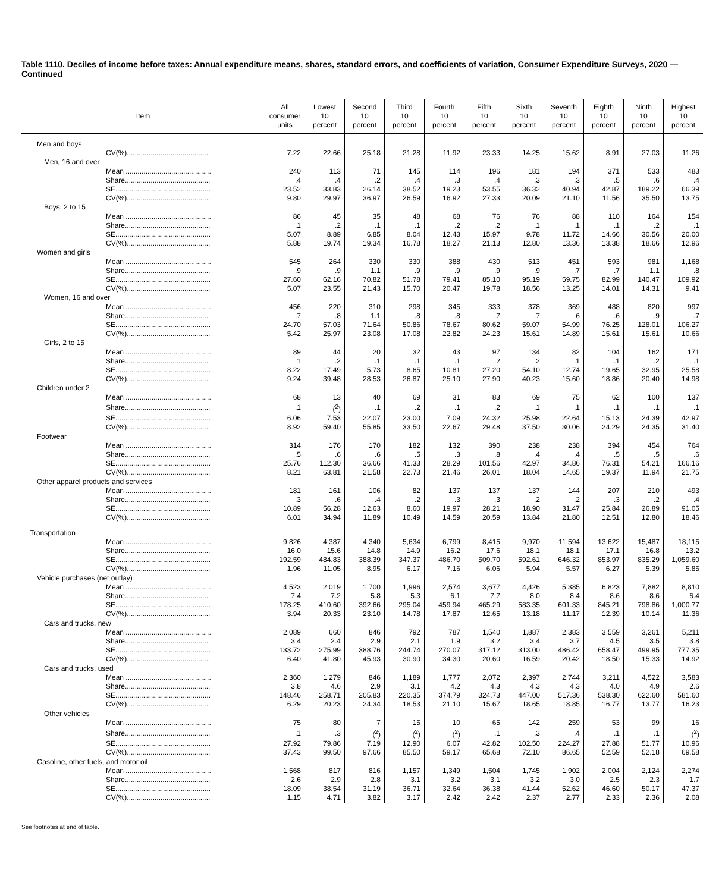Table 1110. Deciles of income before taxes: Annual expenditure means, shares, standard errors, and coefficients of variation, Consumer Expenditure Surveys, 2020 — Continued
| Item | All consumer units | Lowest 10 percent | Second 10 percent | Third 10 percent | Fourth 10 percent | Fifth 10 percent | Sixth 10 percent | Seventh 10 percent | Eighth 10 percent | Ninth 10 percent | Highest 10 percent |
| --- | --- | --- | --- | --- | --- | --- | --- | --- | --- | --- | --- |
| Men and boys | | | | | | | | | | | |
| CV(%).......................................... | 7.22 | 22.66 | 25.18 | 21.28 | 11.92 | 23.33 | 14.25 | 15.62 | 8.91 | 27.03 | 11.26 |
| Men, 16 and over | | | | | | | | | | | |
| Mean ........................................... | 240 | 113 | 71 | 145 | 114 | 196 | 181 | 194 | 371 | 533 | 483 |
| Share........................................... | .4 | .4 | .2 | .4 | .3 | .4 | .3 | .3 | .5 | .6 | .4 |
| SE................................................ | 23.52 | 33.83 | 26.14 | 38.52 | 19.23 | 53.55 | 36.32 | 40.94 | 42.87 | 189.22 | 66.39 |
| CV(%).......................................... | 9.80 | 29.97 | 36.97 | 26.59 | 16.92 | 27.33 | 20.09 | 21.10 | 11.56 | 35.50 | 13.75 |
| Boys, 2 to 15 | | | | | | | | | | | |
| Mean ........................................... | 86 | 45 | 35 | 48 | 68 | 76 | 76 | 88 | 110 | 164 | 154 |
| Share........................................... | .1 | .2 | .1 | .1 | .2 | .2 | .1 | .1 | .1 | .2 | .1 |
| SE................................................ | 5.07 | 8.89 | 6.85 | 8.04 | 12.43 | 15.97 | 9.78 | 11.72 | 14.66 | 30.56 | 20.00 |
| CV(%).......................................... | 5.88 | 19.74 | 19.34 | 16.78 | 18.27 | 21.13 | 12.80 | 13.36 | 13.38 | 18.66 | 12.96 |
| Women and girls | | | | | | | | | | | |
| Mean ........................................... | 545 | 264 | 330 | 330 | 388 | 430 | 513 | 451 | 593 | 981 | 1,168 |
| Share........................................... | .9 | .9 | 1.1 | .9 | .9 | .9 | .9 | .7 | .7 | 1.1 | .8 |
| SE................................................ | 27.60 | 62.16 | 70.82 | 51.78 | 79.41 | 85.10 | 95.19 | 59.75 | 82.99 | 140.47 | 109.92 |
| CV(%).......................................... | 5.07 | 23.55 | 21.43 | 15.70 | 20.47 | 19.78 | 18.56 | 13.25 | 14.01 | 14.31 | 9.41 |
| Women, 16 and over | | | | | | | | | | | |
| Mean ........................................... | 456 | 220 | 310 | 298 | 345 | 333 | 378 | 369 | 488 | 820 | 997 |
| Share........................................... | .7 | .8 | 1.1 | .8 | .8 | .7 | .7 | .6 | .6 | .9 | .7 |
| SE................................................ | 24.70 | 57.03 | 71.64 | 50.86 | 78.67 | 80.62 | 59.07 | 54.99 | 76.25 | 128.01 | 106.27 |
| CV(%).......................................... | 5.42 | 25.97 | 23.08 | 17.08 | 22.82 | 24.23 | 15.61 | 14.89 | 15.61 | 15.61 | 10.66 |
| Girls, 2 to 15 | | | | | | | | | | | |
| Mean ........................................... | 89 | 44 | 20 | 32 | 43 | 97 | 134 | 82 | 104 | 162 | 171 |
| Share........................................... | .1 | .2 | .1 | .1 | .1 | .2 | .2 | .1 | .1 | .2 | .1 |
| SE................................................ | 8.22 | 17.49 | 5.73 | 8.65 | 10.81 | 27.20 | 54.10 | 12.74 | 19.65 | 32.95 | 25.58 |
| CV(%).......................................... | 9.24 | 39.48 | 28.53 | 26.87 | 25.10 | 27.90 | 40.23 | 15.60 | 18.86 | 20.40 | 14.98 |
| Children under 2 | | | | | | | | | | | |
| Mean ........................................... | 68 | 13 | 40 | 69 | 31 | 83 | 69 | 75 | 62 | 100 | 137 |
| Share........................................... | .1 | (<sup>2</sup>) | .1 | .2 | .1 | .2 | .1 | .1 | .1 | .1 | .1 |
| SE................................................ | 6.06 | 7.53 | 22.07 | 23.00 | 7.09 | 24.32 | 25.98 | 22.64 | 15.13 | 24.39 | 42.97 |
| CV(%).......................................... | 8.92 | 59.40 | 55.85 | 33.50 | 22.67 | 29.48 | 37.50 | 30.06 | 24.29 | 24.35 | 31.40 |
| Footwear | | | | | | | | | | | |
| Mean ........................................... | 314 | 176 | 170 | 182 | 132 | 390 | 238 | 238 | 394 | 454 | 764 |
| Share........................................... | .5 | .6 | .6 | .5 | .3 | .8 | .4 | .4 | .5 | .5 | .6 |
| SE................................................ | 25.76 | 112.30 | 36.66 | 41.33 | 28.29 | 101.56 | 42.97 | 34.86 | 76.31 | 54.21 | 166.16 |
| CV(%).......................................... | 8.21 | 63.81 | 21.58 | 22.73 | 21.46 | 26.01 | 18.04 | 14.65 | 19.37 | 11.94 | 21.75 |
| Other apparel products and services | | | | | | | | | | | |
| Mean ........................................... | 181 | 161 | 106 | 82 | 137 | 137 | 137 | 144 | 207 | 210 | 493 |
| Share........................................... | .3 | .6 | .4 | .2 | .3 | .3 | .2 | .2 | .3 | .2 | .4 |
| SE................................................ | 10.89 | 56.28 | 12.63 | 8.60 | 19.97 | 28.21 | 18.90 | 31.47 | 25.84 | 26.89 | 91.05 |
| CV(%).......................................... | 6.01 | 34.94 | 11.89 | 10.49 | 14.59 | 20.59 | 13.84 | 21.80 | 12.51 | 12.80 | 18.46 |
| Transportation | | | | | | | | | | | |
| Mean ........................................... | 9,826 | 4,387 | 4,340 | 5,634 | 6,799 | 8,415 | 9,970 | 11,594 | 13,622 | 15,487 | 18,115 |
| Share........................................... | 16.0 | 15.6 | 14.8 | 14.9 | 16.2 | 17.6 | 18.1 | 18.1 | 17.1 | 16.8 | 13.2 |
| SE................................................ | 192.59 | 484.83 | 388.39 | 347.37 | 486.70 | 509.70 | 592.61 | 646.32 | 853.97 | 835.29 | 1,059.60 |
| CV(%).......................................... | 1.96 | 11.05 | 8.95 | 6.17 | 7.16 | 6.06 | 5.94 | 5.57 | 6.27 | 5.39 | 5.85 |
| Vehicle purchases (net outlay) | | | | | | | | | | | |
| Mean ........................................... | 4,523 | 2,019 | 1,700 | 1,996 | 2,574 | 3,677 | 4,426 | 5,385 | 6,823 | 7,882 | 8,810 |
| Share........................................... | 7.4 | 7.2 | 5.8 | 5.3 | 6.1 | 7.7 | 8.0 | 8.4 | 8.6 | 8.6 | 6.4 |
| SE................................................ | 178.25 | 410.60 | 392.66 | 295.04 | 459.94 | 465.29 | 583.35 | 601.33 | 845.21 | 798.86 | 1,000.77 |
| CV(%).......................................... | 3.94 | 20.33 | 23.10 | 14.78 | 17.87 | 12.65 | 13.18 | 11.17 | 12.39 | 10.14 | 11.36 |
| Cars and trucks, new | | | | | | | | | | | |
| Mean ........................................... | 2,089 | 660 | 846 | 792 | 787 | 1,540 | 1,887 | 2,383 | 3,559 | 3,261 | 5,211 |
| Share........................................... | 3.4 | 2.4 | 2.9 | 2.1 | 1.9 | 3.2 | 3.4 | 3.7 | 4.5 | 3.5 | 3.8 |
| SE................................................ | 133.72 | 275.99 | 388.76 | 244.74 | 270.07 | 317.12 | 313.00 | 486.42 | 658.47 | 499.95 | 777.35 |
| CV(%).......................................... | 6.40 | 41.80 | 45.93 | 30.90 | 34.30 | 20.60 | 16.59 | 20.42 | 18.50 | 15.33 | 14.92 |
| Cars and trucks, used | | | | | | | | | | | |
| Mean ........................................... | 2,360 | 1,279 | 846 | 1,189 | 1,777 | 2,072 | 2,397 | 2,744 | 3,211 | 4,522 | 3,583 |
| Share........................................... | 3.8 | 4.6 | 2.9 | 3.1 | 4.2 | 4.3 | 4.3 | 4.3 | 4.0 | 4.9 | 2.6 |
| SE................................................ | 148.46 | 258.71 | 205.83 | 220.35 | 374.79 | 324.73 | 447.00 | 517.36 | 538.30 | 622.60 | 581.60 |
| CV(%).......................................... | 6.29 | 20.23 | 24.34 | 18.53 | 21.10 | 15.67 | 18.65 | 18.85 | 16.77 | 13.77 | 16.23 |
| Other vehicles | | | | | | | | | | | |
| Mean ........................................... | 75 | 80 | 7 | 15 | 10 | 65 | 142 | 259 | 53 | 99 | 16 |
| Share........................................... | .1 | .3 | (<sup>2</sup>) | (<sup>2</sup>) | (<sup>2</sup>) | .1 | .3 | .4 | .1 | .1 | (<sup>2</sup>) |
| SE................................................ | 27.92 | 79.86 | 7.19 | 12.90 | 6.07 | 42.82 | 102.50 | 224.27 | 27.88 | 51.77 | 10.96 |
| CV(%).......................................... | 37.43 | 99.50 | 97.66 | 85.50 | 59.17 | 65.68 | 72.10 | 86.65 | 52.59 | 52.18 | 69.58 |
| Gasoline, other fuels, and motor oil | | | | | | | | | | | |
| Mean ........................................... | 1,568 | 817 | 816 | 1,157 | 1,349 | 1,504 | 1,745 | 1,902 | 2,004 | 2,124 | 2,274 |
| Share........................................... | 2.6 | 2.9 | 2.8 | 3.1 | 3.2 | 3.1 | 3.2 | 3.0 | 2.5 | 2.3 | 1.7 |
| SE................................................ | 18.09 | 38.54 | 31.19 | 36.71 | 32.64 | 36.38 | 41.44 | 52.62 | 46.60 | 50.17 | 47.37 |
| CV(%).......................................... | 1.15 | 4.71 | 3.82 | 3.17 | 2.42 | 2.42 | 2.37 | 2.77 | 2.33 | 2.36 | 2.08 |
See footnotes at end of table.